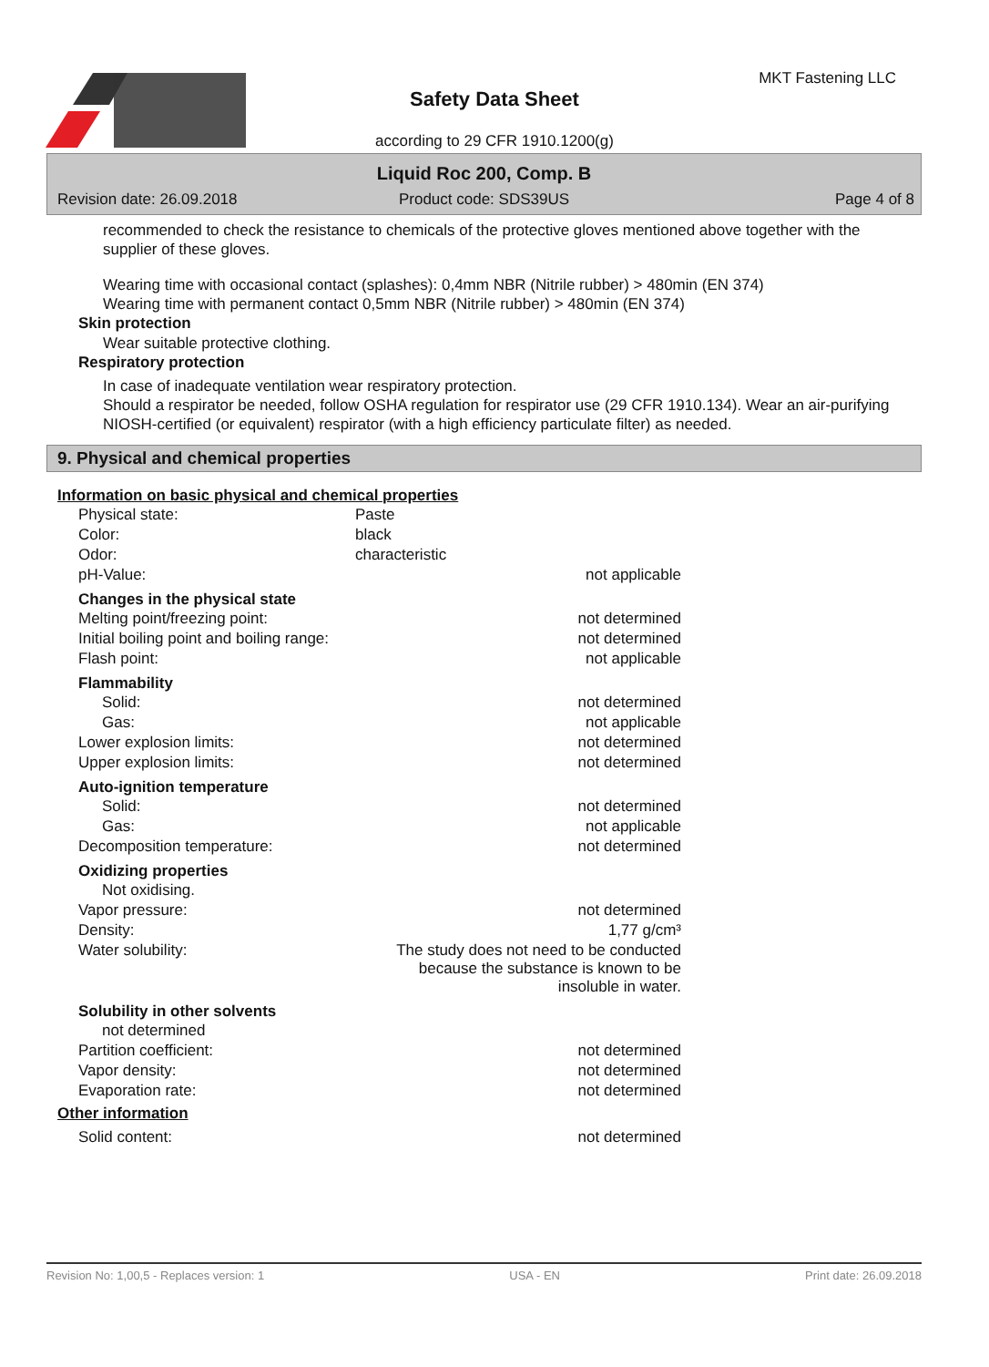Safety Data Sheet
according to 29 CFR 1910.1200(g)
MKT Fastening LLC
Liquid Roc 200, Comp. B
Revision date: 26.09.2018 Product code: SDS39US Page 4 of 8
recommended to check the resistance to chemicals of the protective gloves mentioned above together with the supplier of these gloves.
Wearing time with occasional contact (splashes): 0,4mm NBR (Nitrile rubber) > 480min (EN 374)
Wearing time with permanent contact 0,5mm NBR (Nitrile rubber) > 480min (EN 374)
Skin protection
Wear suitable protective clothing.
Respiratory protection
In case of inadequate ventilation wear respiratory protection.
Should a respirator be needed, follow OSHA regulation for respirator use (29 CFR 1910.134). Wear an air-purifying NIOSH-certified (or equivalent) respirator (with a high efficiency particulate filter) as needed.
9. Physical and chemical properties
Information on basic physical and chemical properties
| Physical state: | Paste |
| Color: | black |
| Odor: | characteristic |
| pH-Value: | not applicable |
| Changes in the physical state | |
| Melting point/freezing point: | not determined |
| Initial boiling point and boiling range: | not determined |
| Flash point: | not applicable |
| Flammability | |
| Solid: | not determined |
| Gas: | not applicable |
| Lower explosion limits: | not determined |
| Upper explosion limits: | not determined |
| Auto-ignition temperature | |
| Solid: | not determined |
| Gas: | not applicable |
| Decomposition temperature: | not determined |
| Oxidizing properties | |
| Not oxidising. | |
| Vapor pressure: | not determined |
| Density: | 1,77 g/cm³ |
| Water solubility: | The study does not need to be conducted because the substance is known to be insoluble in water. |
| Solubility in other solvents | |
| not determined | |
| Partition coefficient: | not determined |
| Vapor density: | not determined |
| Evaporation rate: | not determined |
Other information
| Solid content: | not determined |
Revision No: 1,00,5 - Replaces version: 1 USA - EN Print date: 26.09.2018